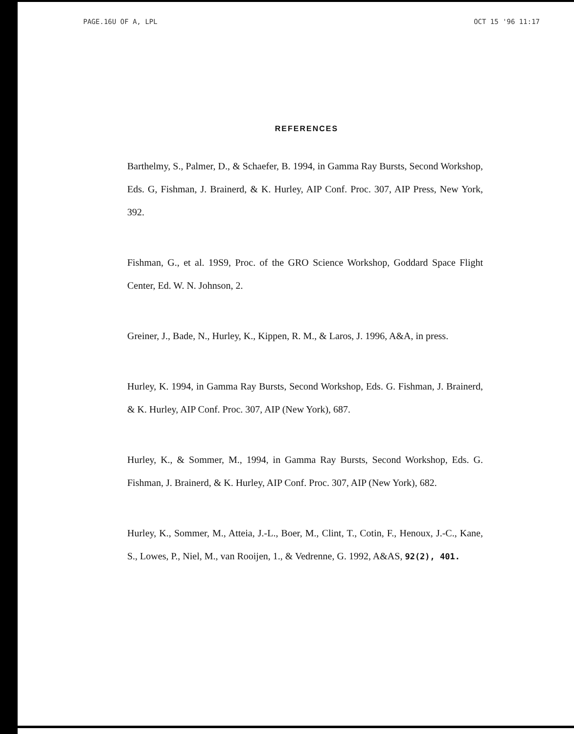PAGE.16 U OF A, LPL OCT 15 '96 11:17
REFERENCES
Barthelmy, S., Palmer, D., & Schaefer, B. 1994, in Gamma Ray Bursts, Second Workshop, Eds. G, Fishman, J. Brainerd, & K. Hurley, AIP Conf. Proc. 307, AIP Press, New York, 392.
Fishman, G., et al. 19S9, Proc. of the GRO Science Workshop, Goddard Space Flight Center, Ed. W. N. Johnson, 2.
Greiner, J., Bade, N., Hurley, K., Kippen, R. M., & Laros, J. 1996, A&A, in press.
Hurley, K. 1994, in Gamma Ray Bursts, Second Workshop, Eds. G. Fishman, J. Brainerd, & K. Hurley, AIP Conf. Proc. 307, AIP (New York), 687.
Hurley, K., & Sommer, M., 1994, in Gamma Ray Bursts, Second Workshop, Eds. G. Fishman, J. Brainerd, & K. Hurley, AIP Conf. Proc. 307, AIP (New York), 682.
Hurley, K., Sommer, M., Atteia, J.-L., Boer, M., Clint, T., Cotin, F., Henoux, J.-C., Kane, S., Lowes, P., Niel, M., van Rooijen, 1., & Vedrenne, G. 1992, A&AS, 92(2), 401.